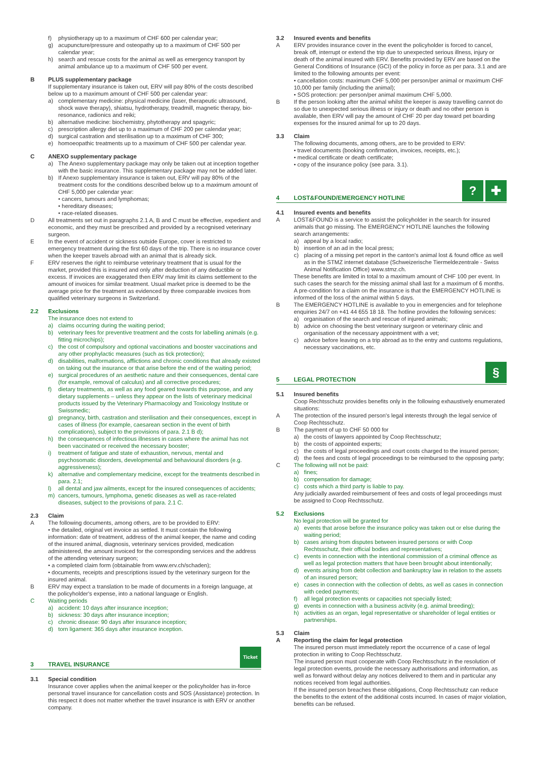f) physiotherapy up to a maximum of CHF 600 per calendar year;
g) acupuncture/pressure and osteopathy up to a maximum of CHF 500 per calendar year;
h) search and rescue costs for the animal as well as emergency transport by animal ambulance up to a maximum of CHF 500 per event.
B PLUS supplementary package
If supplementary insurance is taken out, ERV will pay 80% of the costs described below up to a maximum amount of CHF 500 per calendar year:
a) complementary medicine: physical medicine (laser, therapeutic ultrasound, shock wave therapy), shiatsu, hydrotherapy, treadmill, magnetic therapy, bio-resonance, radionics and reiki;
b) alternative medicine: biochemistry, phytotherapy and spagyric;
c) prescription allergy diet up to a maximum of CHF 200 per calendar year;
d) surgical castration and sterilisation up to a maximum of CHF 300;
e) homoeopathic treatments up to a maximum of CHF 500 per calendar year.
C ANEXO supplementary package
a) The Anexo supplementary package may only be taken out at inception together with the basic insurance. This supplementary package may not be added later.
b) If Anexo supplementary insurance is taken out, ERV will pay 80% of the treatment costs for the conditions described below up to a maximum amount of CHF 5,000 per calendar year:
• cancers, tumours and lymphomas;
• hereditary diseases;
• race-related diseases.
D All treatments set out in paragraphs 2.1 A, B and C must be effective, expedient and economic, and they must be prescribed and provided by a recognised veterinary surgeon.
E In the event of accident or sickness outside Europe, cover is restricted to emergency treatment during the first 60 days of the trip. There is no insurance cover when the keeper travels abroad with an animal that is already sick.
F ERV reserves the right to reimburse veterinary treatment that is usual for the market, provided this is insured and only after deduction of any deductible or excess. If invoices are exaggerated then ERV may limit its claims settlement to the amount of invoices for similar treatment. Usual market price is deemed to be the average price for the treatment as evidenced by three comparable invoices from qualified veterinary surgeons in Switzerland.
2.2 Exclusions
The insurance does not extend to
a) claims occurring during the waiting period;
b) veterinary fees for preventive treatment and the costs for labelling animals (e.g. fitting microchips);
c) the cost of compulsory and optional vaccinations and booster vaccinations and any other prophylactic measures (such as tick protection);
d) disabilities, malformations, afflictions and chronic conditions that already existed on taking out the insurance or that arise before the end of the waiting period;
e) surgical procedures of an aesthetic nature and their consequences, dental care (for example, removal of calculus) and all corrective procedures;
f) dietary treatments, as well as any food geared towards this purpose, and any dietary supplements – unless they appear on the lists of veterinary medicinal products issued by the Veterinary Pharmacology and Toxicology Institute or Swissmedic;
g) pregnancy, birth, castration and sterilisation and their consequences, except in cases of illness (for example, caesarean section in the event of birth complications), subject to the provisions of para. 2.1 B d);
h) the consequences of infectious illnesses in cases where the animal has not been vaccinated or received the necessary booster;
i) treatment of fatigue and state of exhaustion, nervous, mental and psychosomatic disorders, developmental and behavioural disorders (e.g. aggressiveness);
k) alternative and complementary medicine, except for the treatments described in para. 2.1;
l) all dental and jaw ailments, except for the insured consequences of accidents;
m) cancers, tumours, lymphoma, genetic diseases as well as race-related diseases, subject to the provisions of para. 2.1 C.
2.3 Claim
A The following documents, among others, are to be provided to ERV:
• the detailed, original vet invoice as settled. It must contain the following information: date of treatment, address of the animal keeper, the name and coding of the insured animal, diagnosis, veterinary services provided, medication administered, the amount invoiced for the corresponding services and the address of the attending veterinary surgeon;
• a completed claim form (obtainable from www.erv.ch/schaden);
• documents, receipts and prescriptions issued by the veterinary surgeon for the insured animal.
B ERV may expect a translation to be made of documents in a foreign language, at the policyholder's expense, into a national language or English.
C Waiting periods
a) accident: 10 days after insurance inception;
b) sickness: 30 days after insurance inception;
c) chronic disease: 90 days after insurance inception;
d) torn ligament: 365 days after insurance inception.
3 TRAVEL INSURANCE Ticket
3.1 Special condition
Insurance cover applies when the animal keeper or the policyholder has in-force personal travel insurance for cancellation costs and SOS (Assistance) protection. In this respect it does not matter whether the travel insurance is with ERV or another company.
3.2 Insured events and benefits
A ERV provides insurance cover in the event the policyholder is forced to cancel, break off, interrupt or extend the trip due to unexpected serious illness, injury or death of the animal insured with ERV. Benefits provided by ERV are based on the General Conditions of Insurance (GCI) of the policy in force as per para. 3.1 and are limited to the following amounts per event:
• cancellation costs: maximum CHF 5,000 per person/per animal or maximum CHF 10,000 per family (including the animal);
• SOS protection: per person/per animal maximum CHF 5,000.
B If the person looking after the animal whilst the keeper is away travelling cannot do so due to unexpected serious illness or injury or death and no other person is available, then ERV will pay the amount of CHF 20 per day toward pet boarding expenses for the insured animal for up to 20 days.
3.3 Claim
The following documents, among others, are to be provided to ERV:
• travel documents (booking confirmation, invoices, receipts, etc.);
• medical certificate or death certificate;
• copy of the insurance policy (see para. 3.1).
4 LOST&FOUND/EMERGENCY HOTLINE? ✚
4.1 Insured events and benefits
A LOST&FOUND is a service to assist the policyholder in the search for insured animals that go missing. The EMERGENCY HOTLINE launches the following search arrangements:
a) appeal by a local radio;
b) insertion of an ad in the local press;
c) placing of a missing pet report in the canton's animal lost & found office as well as in the STMZ internet database (Schweizerische Tiermeldezentrale - Swiss Animal Notification Office) www.stmz.ch.
These benefits are limited in total to a maximum amount of CHF 100 per event. In such cases the search for the missing animal shall last for a maximum of 6 months. A pre-condition for a claim on the insurance is that the EMERGENCY HOTLINE is informed of the loss of the animal within 5 days.
B The EMERGENCY HOTLINE is available to you in emergencies and for telephone enquiries 24/7 on +41 44 655 18 18. The hotline provides the following services:
a) organisation of the search and rescue of injured animals;
b) advice on choosing the best veterinary surgeon or veterinary clinic and organisation of the necessary appointment with a vet;
c) advice before leaving on a trip abroad as to the entry and customs regulations, necessary vaccinations, etc.
5 LEGAL PROTECTION §
5.1 Insured benefits
Coop Rechtsschutz provides benefits only in the following exhaustively enumerated situations:
A The protection of the insured person's legal interests through the legal service of Coop Rechtsschutz.
B The payment of up to CHF 50 000 for
a) the costs of lawyers appointed by Coop Rechtsschutz;
b) the costs of appointed experts;
c) the costs of legal proceedings and court costs charged to the insured person;
d) the fees and costs of legal proceedings to be reimbursed to the opposing party;
C The following will not be paid:
a) fines;
b) compensation for damage;
c) costs which a third party is liable to pay.
Any judicially awarded reimbursement of fees and costs of legal proceedings must be assigned to Coop Rechtsschutz.
5.2 Exclusions
No legal protection will be granted for
a) events that arose before the insurance policy was taken out or else during the waiting period;
b) cases arising from disputes between insured persons or with Coop Rechtsschutz, their official bodies and representatives;
c) events in connection with the intentional commission of a criminal offence as well as legal protection matters that have been brought about intentionally;
d) events arising from debt collection and bankruptcy law in relation to the assets of an insured person;
e) cases in connection with the collection of debts, as well as cases in connection with ceded payments;
f) all legal protection events or capacities not specially listed;
g) events in connection with a business activity (e.g. animal breeding);
h) activities as an organ, legal representative or shareholder of legal entities or partnerships.
5.3 Claim
A Reporting the claim for legal protection
The insured person must immediately report the occurrence of a case of legal protection in writing to Coop Rechtsschutz.
The insured person must cooperate with Coop Rechtsschutz in the resolution of legal protection events, provide the necessary authorisations and information, as well as forward without delay any notices delivered to them and in particular any notices received from legal authorities.
If the insured person breaches these obligations, Coop Rechtsschutz can reduce the benefits to the extent of the additional costs incurred. In cases of major violation, benefits can be refused.